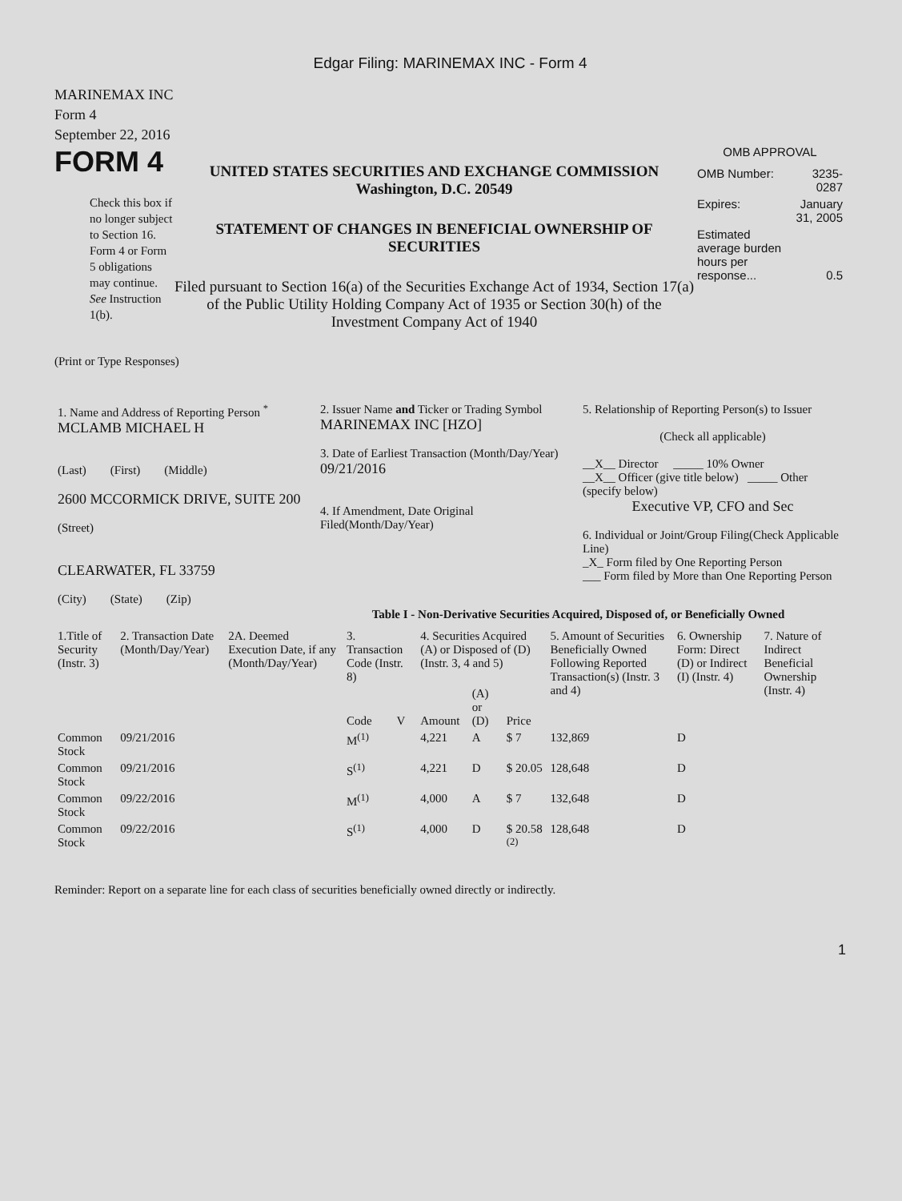Edgar Filing: MARINEMAX INC - Form 4
MARINEMAX INC
Form 4
September 22, 2016
FORM 4
Check this box if no longer subject to Section 16. Form 4 or Form 5 obligations may continue. See Instruction 1(b).
UNITED STATES SECURITIES AND EXCHANGE COMMISSION
Washington, D.C. 20549
STATEMENT OF CHANGES IN BENEFICIAL OWNERSHIP OF SECURITIES
Filed pursuant to Section 16(a) of the Securities Exchange Act of 1934, Section 17(a) of the Public Utility Holding Company Act of 1935 or Section 30(h) of the Investment Company Act of 1940
OMB APPROVAL
| OMB Number: | 3235-0287 |
| Expires: | January 31, 2005 |
| Estimated average burden hours per response... | 0.5 |
(Print or Type Responses)
| 1. Name and Address of Reporting Person <sup>*</sup> MCLAMB MICHAEL H (Last) (First) (Middle) 2600 MCCORMICK DRIVE, SUITE 200 (Street) CLEARWATER, FL 33759 (City) (State) (Zip) | 2. Issuer Name and Ticker or Trading Symbol MARINEMAX INC [HZO] 3. Date of Earliest Transaction (Month/Day/Year) 09/21/2016 4. If Amendment, Date Original Filed(Month/Day/Year) | 5. Relationship of Reporting Person(s) to Issuer (Check all applicable) __X__ Director _____ 10% Owner __X__ Officer (give title below) _____ Other (specify below) Executive VP, CFO and Sec 6. Individual or Joint/Group Filing(Check Applicable Line) _X_ Form filed by One Reporting Person ___ Form filed by More than One Reporting Person |
Table I - Non-Derivative Securities Acquired, Disposed of, or Beneficially Owned
| 1.Title of Security (Instr. 3) | 2. Transaction Date (Month/Day/Year) | 2A. Deemed Execution Date, if any (Month/Day/Year) | 3. Transaction Code (Instr. 8) | | 4. Securities Acquired (A) or Disposed of (D) (Instr. 3, 4 and 5) | | | 5. Amount of Securities Beneficially Owned Following Reported Transaction(s) (Instr. 3 and 4) | 6. Ownership Form: Direct (D) or Indirect (I) (Instr. 4) | 7. Nature of Indirect Beneficial Ownership (Instr. 4) |
| --- | --- | --- | --- | --- | --- | --- | --- | --- | --- | --- |
| | | | Code | V | Amount | (A) or (D) | Price | | | |
| Common Stock | 09/21/2016 | | M<sup>(1)</sup> | | 4,221 | A | $ 7 | 132,869 | D | |
| Common Stock | 09/21/2016 | | S<sup>(1)</sup> | | 4,221 | D | $ 20.05 | 128,648 | D | |
| Common Stock | 09/22/2016 | | M<sup>(1)</sup> | | 4,000 | A | $ 7 | 132,648 | D | |
| Common Stock | 09/22/2016 | | S<sup>(1)</sup> | | 4,000 | D | $ 20.58 <sup>(2)</sup> | 128,648 | D | |
Reminder: Report on a separate line for each class of securities beneficially owned directly or indirectly.
1